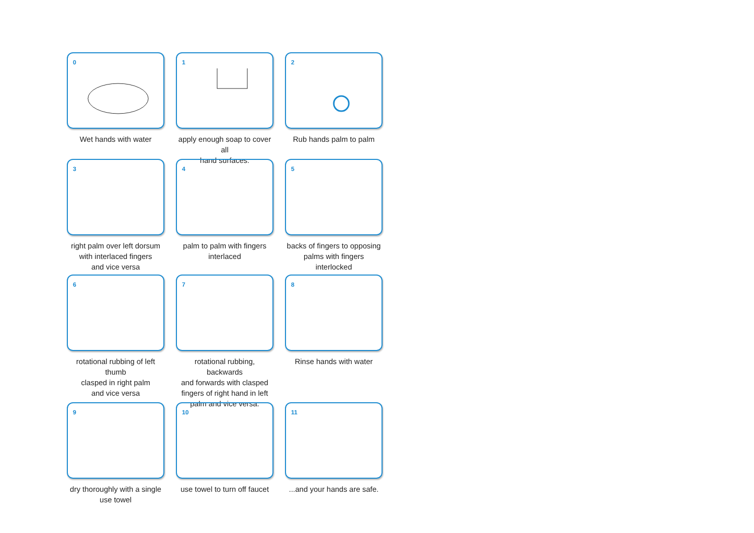0
Wet hands with water
1
apply enough soap to cover all
hand surfaces.
2
Rub hands palm to palm
3
right palm over left dorsum
with interlaced fingers
and vice versa
4
palm to palm with fingers
interlaced
5
backs of fingers to opposing
palms with fingers interlocked
6
rotational rubbing of left thumb
clasped in right palm
and vice versa
7
rotational rubbing, backwards
and forwards with clasped
fingers of right hand in left
palm and vice versa.
8
Rinse hands with water
9
dry thoroughly with a single
use towel
10
use towel to turn off faucet
11
...and your hands are safe.